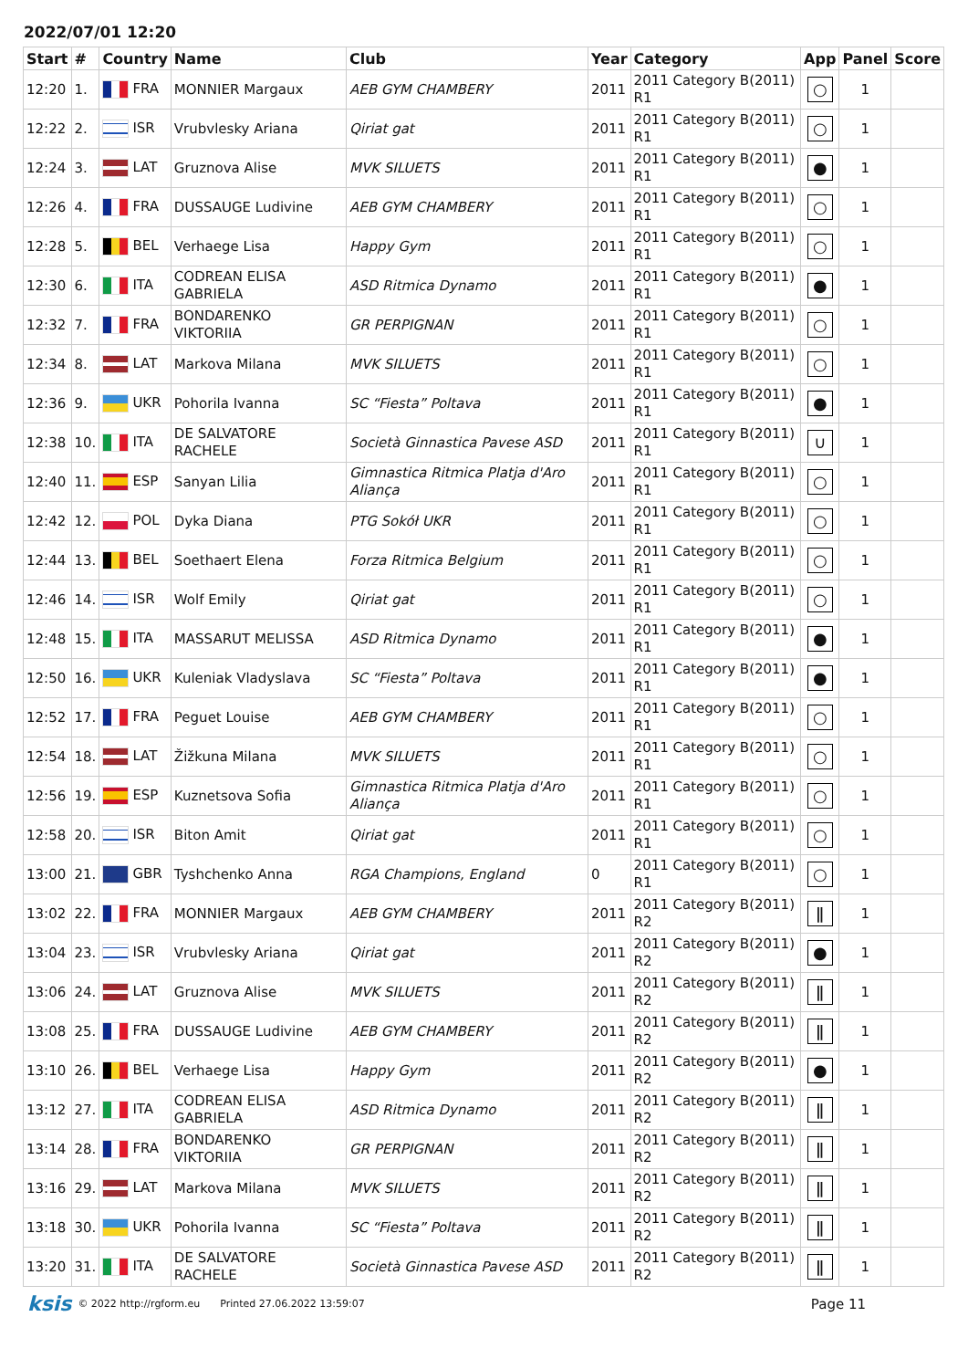2022/07/01 12:20
| Start | # | Country | Name | Club | Year | Category | App | Panel | Score |
| --- | --- | --- | --- | --- | --- | --- | --- | --- | --- |
| 12:20 | 1. | FRA | MONNIER Margaux | AEB GYM CHAMBERY | 2011 | 2011 Category B(2011) R1 | ○ | 1 | |
| 12:22 | 2. | ISR | Vrubvlesky Ariana | Qiriat gat | 2011 | 2011 Category B(2011) R1 | ○ | 1 | |
| 12:24 | 3. | LAT | Gruznova Alise | MVK SILUETS | 2011 | 2011 Category B(2011) R1 | ● | 1 | |
| 12:26 | 4. | FRA | DUSSAUGE Ludivine | AEB GYM CHAMBERY | 2011 | 2011 Category B(2011) R1 | ○ | 1 | |
| 12:28 | 5. | BEL | Verhaege Lisa | Happy Gym | 2011 | 2011 Category B(2011) R1 | ○ | 1 | |
| 12:30 | 6. | ITA | CODREAN ELISA GABRIELA | ASD Ritmica Dynamo | 2011 | 2011 Category B(2011) R1 | ● | 1 | |
| 12:32 | 7. | FRA | BONDARENKO VIKTORIIA | GR PERPIGNAN | 2011 | 2011 Category B(2011) R1 | ○ | 1 | |
| 12:34 | 8. | LAT | Markova Milana | MVK SILUETS | 2011 | 2011 Category B(2011) R1 | ○ | 1 | |
| 12:36 | 9. | UKR | Pohorila Ivanna | SC “Fiesta” Poltava | 2011 | 2011 Category B(2011) R1 | ● | 1 | |
| 12:38 | 10. | ITA | DE SALVATORE RACHELE | Società Ginnastica Pavese ASD | 2011 | 2011 Category B(2011) R1 | ∪ | 1 | |
| 12:40 | 11. | ESP | Sanyan Lilia | Gimnastica Ritmica Platja d'Aro Aliança | 2011 | 2011 Category B(2011) R1 | ○ | 1 | |
| 12:42 | 12. | POL | Dyka Diana | PTG Sokół UKR | 2011 | 2011 Category B(2011) R1 | ○ | 1 | |
| 12:44 | 13. | BEL | Soethaert Elena | Forza Ritmica Belgium | 2011 | 2011 Category B(2011) R1 | ○ | 1 | |
| 12:46 | 14. | ISR | Wolf Emily | Qiriat gat | 2011 | 2011 Category B(2011) R1 | ○ | 1 | |
| 12:48 | 15. | ITA | MASSARUT MELISSA | ASD Ritmica Dynamo | 2011 | 2011 Category B(2011) R1 | ● | 1 | |
| 12:50 | 16. | UKR | Kuleniak Vladyslava | SC “Fiesta” Poltava | 2011 | 2011 Category B(2011) R1 | ● | 1 | |
| 12:52 | 17. | FRA | Peguet Louise | AEB GYM CHAMBERY | 2011 | 2011 Category B(2011) R1 | ○ | 1 | |
| 12:54 | 18. | LAT | Žižkuna Milana | MVK SILUETS | 2011 | 2011 Category B(2011) R1 | ○ | 1 | |
| 12:56 | 19. | ESP | Kuznetsova Sofia | Gimnastica Ritmica Platja d'Aro Aliança | 2011 | 2011 Category B(2011) R1 | ○ | 1 | |
| 12:58 | 20. | ISR | Biton Amit | Qiriat gat | 2011 | 2011 Category B(2011) R1 | ○ | 1 | |
| 13:00 | 21. | GBR | Tyshchenko Anna | RGA Champions, England | 0 | 2011 Category B(2011) R1 | ○ | 1 | |
| 13:02 | 22. | FRA | MONNIER Margaux | AEB GYM CHAMBERY | 2011 | 2011 Category B(2011) R2 | ǁ | 1 | |
| 13:04 | 23. | ISR | Vrubvlesky Ariana | Qiriat gat | 2011 | 2011 Category B(2011) R2 | ● | 1 | |
| 13:06 | 24. | LAT | Gruznova Alise | MVK SILUETS | 2011 | 2011 Category B(2011) R2 | ǁ | 1 | |
| 13:08 | 25. | FRA | DUSSAUGE Ludivine | AEB GYM CHAMBERY | 2011 | 2011 Category B(2011) R2 | ǁ | 1 | |
| 13:10 | 26. | BEL | Verhaege Lisa | Happy Gym | 2011 | 2011 Category B(2011) R2 | ● | 1 | |
| 13:12 | 27. | ITA | CODREAN ELISA GABRIELA | ASD Ritmica Dynamo | 2011 | 2011 Category B(2011) R2 | ǁ | 1 | |
| 13:14 | 28. | FRA | BONDARENKO VIKTORIIA | GR PERPIGNAN | 2011 | 2011 Category B(2011) R2 | ǁ | 1 | |
| 13:16 | 29. | LAT | Markova Milana | MVK SILUETS | 2011 | 2011 Category B(2011) R2 | ǁ | 1 | |
| 13:18 | 30. | UKR | Pohorila Ivanna | SC “Fiesta” Poltava | 2011 | 2011 Category B(2011) R2 | ǁ | 1 | |
| 13:20 | 31. | ITA | DE SALVATORE RACHELE | Società Ginnastica Pavese ASD | 2011 | 2011 Category B(2011) R2 | ǁ | 1 | |
ksis © 2022 http://rgform.eu Printed 27.06.2022 13:59:07 Page 11